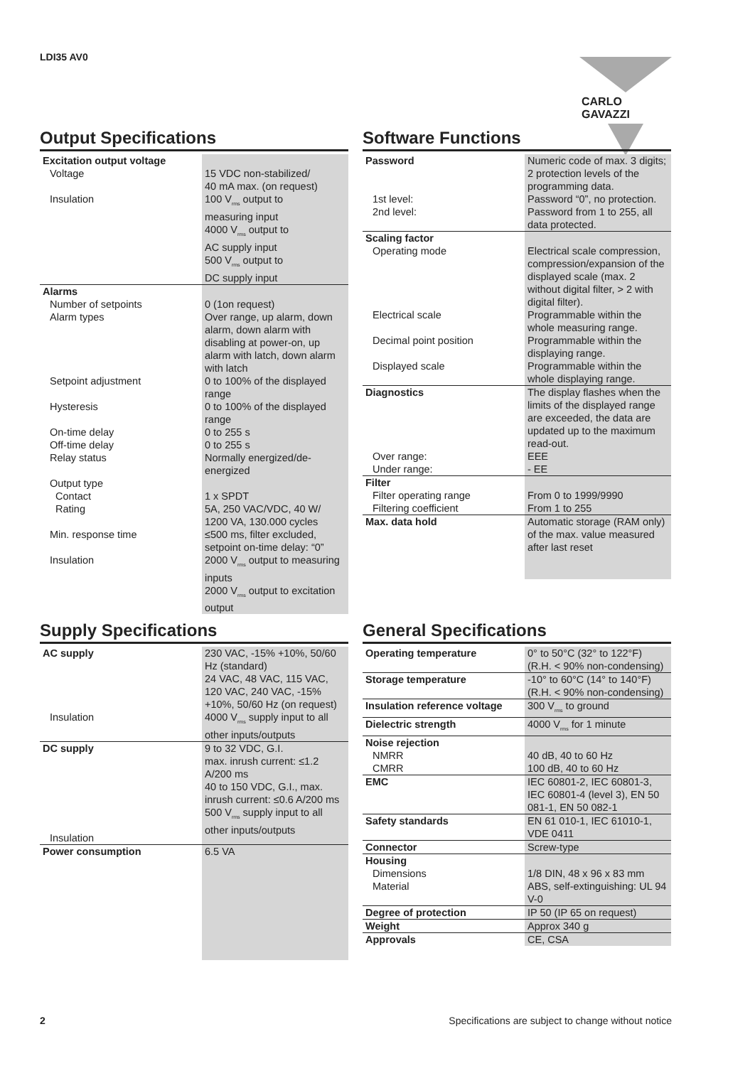LDI35 AV0 CARLO GAVAZZI
Output Specifications
| Excitation output voltage Voltage Insulation | 15 VDC non-stabilized/ 40 mA max. (on request) 100 V<sub>rms</sub> output to measuring input 4000 V<sub>rms</sub> output to AC supply input 500 V<sub>rms</sub> output to DC supply input |
| Alarms Number of setpoints Alarm types Setpoint adjustment Hysteresis On-time delay Off-time delay Relay status Output type Contact Rating Min. response time Insulation | 0 (1on request) Over range, up alarm, down alarm, down alarm with disabling at power-on, up alarm with latch, down alarm with latch 0 to 100% of the displayed range 0 to 100% of the displayed range 0 to 255 s 0 to 255 s Normally energized/de-energized 1 x SPDT 5A, 250 VAC/VDC, 40 W/ 1200 VA, 130.000 cycles ≤500 ms, filter excluded, setpoint on-time delay: “0” 2000 V<sub>rms</sub> output to measuring inputs 2000 V<sub>rms</sub> output to excitation output |
Software Functions
| Password 1st level: 2nd level: | Numeric code of max. 3 digits; 2 protection levels of the programming data. Password “0”, no protection. Password from 1 to 255, all data protected. |
| Scaling factor Operating mode Electrical scale Decimal point position Displayed scale | Electrical scale compression, compression/expansion of the displayed scale (max. 2 without digital filter, > 2 with digital filter). Programmable within the whole measuring range. Programmable within the displaying range. Programmable within the whole displaying range. |
| Diagnostics Over range: Under range: | The display flashes when the limits of the displayed range are exceeded, the data are updated up to the maximum read-out. EEE - EE |
| Filter Filter operating range Filtering coefficient | From 0 to 1999/9990 From 1 to 255 |
| Max. data hold | Automatic storage (RAM only) of the max. value measured after last reset |
Supply Specifications
| AC supply Insulation | 230 VAC, -15% +10%, 50/60 Hz (standard) 24 VAC, 48 VAC, 115 VAC, 120 VAC, 240 VAC, -15% +10%, 50/60 Hz (on request) 4000 V<sub>rms</sub> supply input to all other inputs/outputs |
| DC supply Insulation | 9 to 32 VDC, G.I. max. inrush current: ≤1.2 A/200 ms 40 to 150 VDC, G.I., max. inrush current: ≤0.6 A/200 ms 500 V<sub>rms</sub> supply input to all other inputs/outputs |
| Power consumption | 6.5 VA |
General Specifications
| Operating temperature | 0° to 50°C (32° to 122°F) (R.H. < 90% non-condensing) |
| Storage temperature | -10° to 60°C (14° to 140°F) (R.H. < 90% non-condensing) |
| Insulation reference voltage | 300 V<sub>rms</sub> to ground |
| Dielectric strength | 4000 V<sub>rms</sub> for 1 minute |
| Noise rejection NMRR CMRR | 40 dB, 40 to 60 Hz 100 dB, 40 to 60 Hz |
| EMC | IEC 60801-2, IEC 60801-3, IEC 60801-4 (level 3), EN 50 081-1, EN 50 082-1 |
| Safety standards | EN 61 010-1, IEC 61010-1, VDE 0411 |
| Connector | Screw-type |
| Housing Dimensions Material | 1/8 DIN, 48 x 96 x 83 mm ABS, self-extinguishing: UL 94 V-0 |
| Degree of protection | IP 50 (IP 65 on request) |
| Weight | Approx 340 g |
| Approvals | CE, CSA |
2 Specifications are subject to change without notice